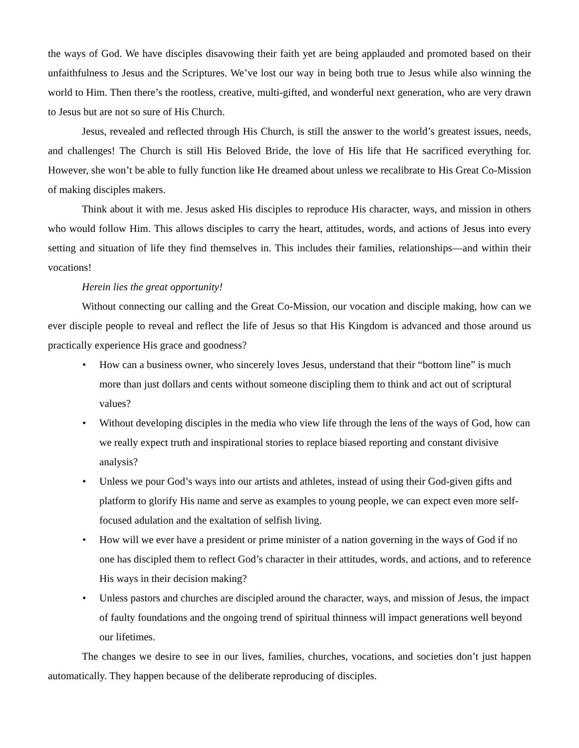the ways of God. We have disciples disavowing their faith yet are being applauded and promoted based on their unfaithfulness to Jesus and the Scriptures. We’ve lost our way in being both true to Jesus while also winning the world to Him. Then there’s the rootless, creative, multi-gifted, and wonderful next generation, who are very drawn to Jesus but are not so sure of His Church.
Jesus, revealed and reflected through His Church, is still the answer to the world’s greatest issues, needs, and challenges! The Church is still His Beloved Bride, the love of His life that He sacrificed everything for. However, she won’t be able to fully function like He dreamed about unless we recalibrate to His Great Co-Mission of making disciples makers.
Think about it with me. Jesus asked His disciples to reproduce His character, ways, and mission in others who would follow Him. This allows disciples to carry the heart, attitudes, words, and actions of Jesus into every setting and situation of life they find themselves in. This includes their families, relationships—and within their vocations!
Herein lies the great opportunity!
Without connecting our calling and the Great Co-Mission, our vocation and disciple making, how can we ever disciple people to reveal and reflect the life of Jesus so that His Kingdom is advanced and those around us practically experience His grace and goodness?
• How can a business owner, who sincerely loves Jesus, understand that their “bottom line” is much more than just dollars and cents without someone discipling them to think and act out of scriptural values?
• Without developing disciples in the media who view life through the lens of the ways of God, how can we really expect truth and inspirational stories to replace biased reporting and constant divisive analysis?
• Unless we pour God’s ways into our artists and athletes, instead of using their God-given gifts and platform to glorify His name and serve as examples to young people, we can expect even more self-focused adulation and the exaltation of selfish living.
• How will we ever have a president or prime minister of a nation governing in the ways of God if no one has discipled them to reflect God’s character in their attitudes, words, and actions, and to reference His ways in their decision making?
• Unless pastors and churches are discipled around the character, ways, and mission of Jesus, the impact of faulty foundations and the ongoing trend of spiritual thinness will impact generations well beyond our lifetimes.
The changes we desire to see in our lives, families, churches, vocations, and societies don’t just happen automatically. They happen because of the deliberate reproducing of disciples.